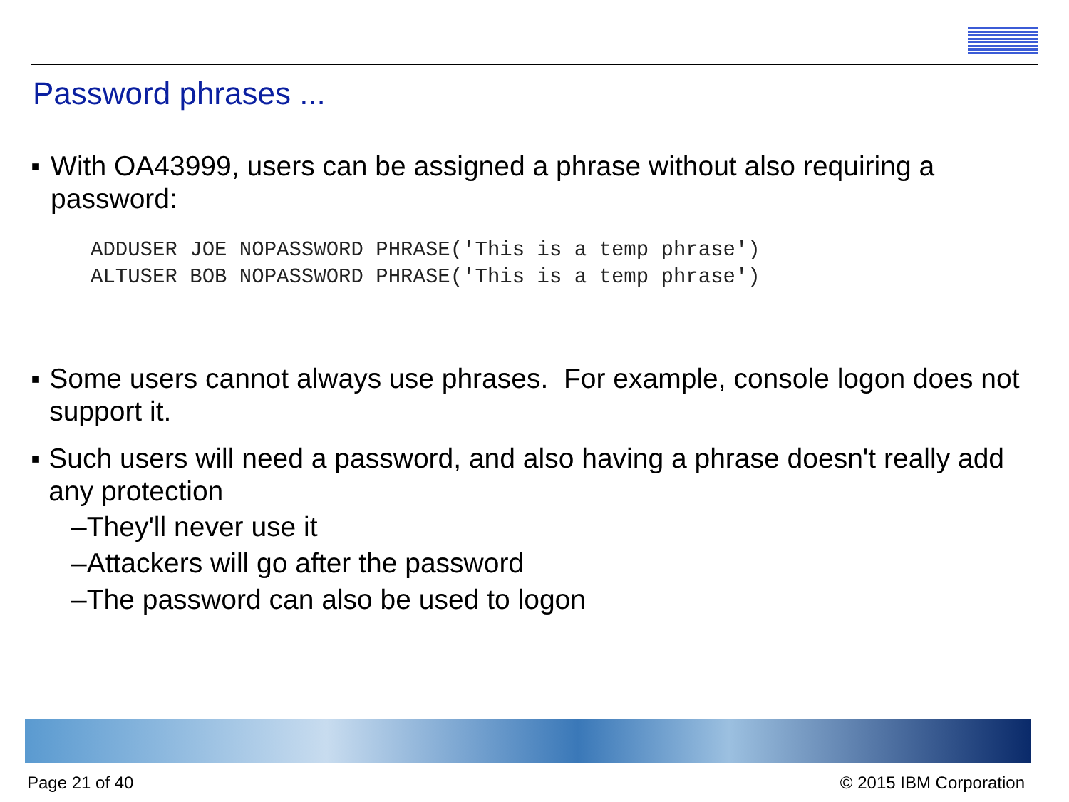Password phrases ...
■ With OA43999, users can be assigned a phrase without also requiring a password:
ADDUSER JOE NOPASSWORD PHRASE('This is a temp phrase')
ALTUSER BOB NOPASSWORD PHRASE('This is a temp phrase')
■ Some users cannot always use phrases. For example, console logon does not support it.
■ Such users will need a password, and also having a phrase doesn't really add any protection
–They'll never use it
–Attackers will go after the password
–The password can also be used to logon
Page 21 of 40 © 2015 IBM Corporation